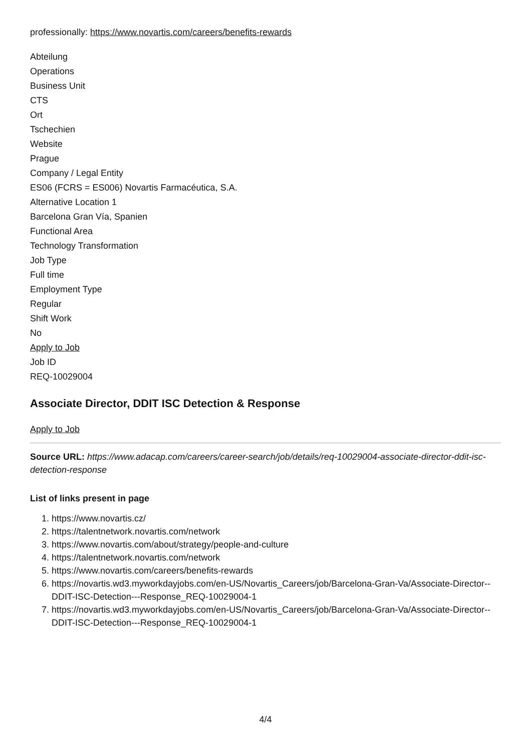professionally: https://www.novartis.com/careers/benefits-rewards
Abteilung
Operations
Business Unit
CTS
Ort
Tschechien
Website
Prague
Company / Legal Entity
ES06 (FCRS = ES006) Novartis Farmacéutica, S.A.
Alternative Location 1
Barcelona Gran Vía, Spanien
Functional Area
Technology Transformation
Job Type
Full time
Employment Type
Regular
Shift Work
No
Apply to Job
Job ID
REQ-10029004
Associate Director, DDIT ISC Detection & Response
Apply to Job
Source URL: https://www.adacap.com/careers/career-search/job/details/req-10029004-associate-director-ddit-isc-detection-response
List of links present in page
1. https://www.novartis.cz/
2. https://talentnetwork.novartis.com/network
3. https://www.novartis.com/about/strategy/people-and-culture
4. https://talentnetwork.novartis.com/network
5. https://www.novartis.com/careers/benefits-rewards
6. https://novartis.wd3.myworkdayjobs.com/en-US/Novartis_Careers/job/Barcelona-Gran-Va/Associate-Director--DDIT-ISC-Detection---Response_REQ-10029004-1
7. https://novartis.wd3.myworkdayjobs.com/en-US/Novartis_Careers/job/Barcelona-Gran-Va/Associate-Director--DDIT-ISC-Detection---Response_REQ-10029004-1
4/4